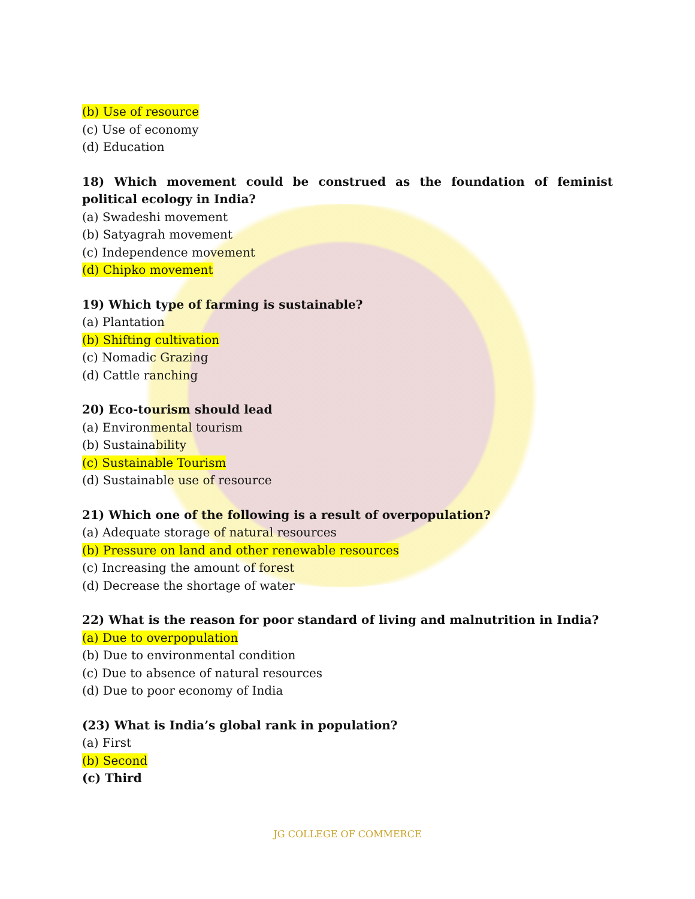(b) Use of resource
(c) Use of economy
(d) Education
18) Which movement could be construed as the foundation of feminist political ecology in India?
(a) Swadeshi movement
(b) Satyagrah movement
(c) Independence movement
(d) Chipko movement
19) Which type of farming is sustainable?
(a) Plantation
(b) Shifting cultivation
(c) Nomadic Grazing
(d) Cattle ranching
20) Eco-tourism should lead
(a) Environmental tourism
(b) Sustainability
(c) Sustainable Tourism
(d) Sustainable use of resource
21) Which one of the following is a result of overpopulation?
(a) Adequate storage of natural resources
(b) Pressure on land and other renewable resources
(c) Increasing the amount of forest
(d) Decrease the shortage of water
22) What is the reason for poor standard of living and malnutrition in India?
(a) Due to overpopulation
(b) Due to environmental condition
(c) Due to absence of natural resources
(d) Due to poor economy of India
(23) What is India’s global rank in population?
(a) First
(b) Second
(c) Third
JG COLLEGE OF COMMERCE